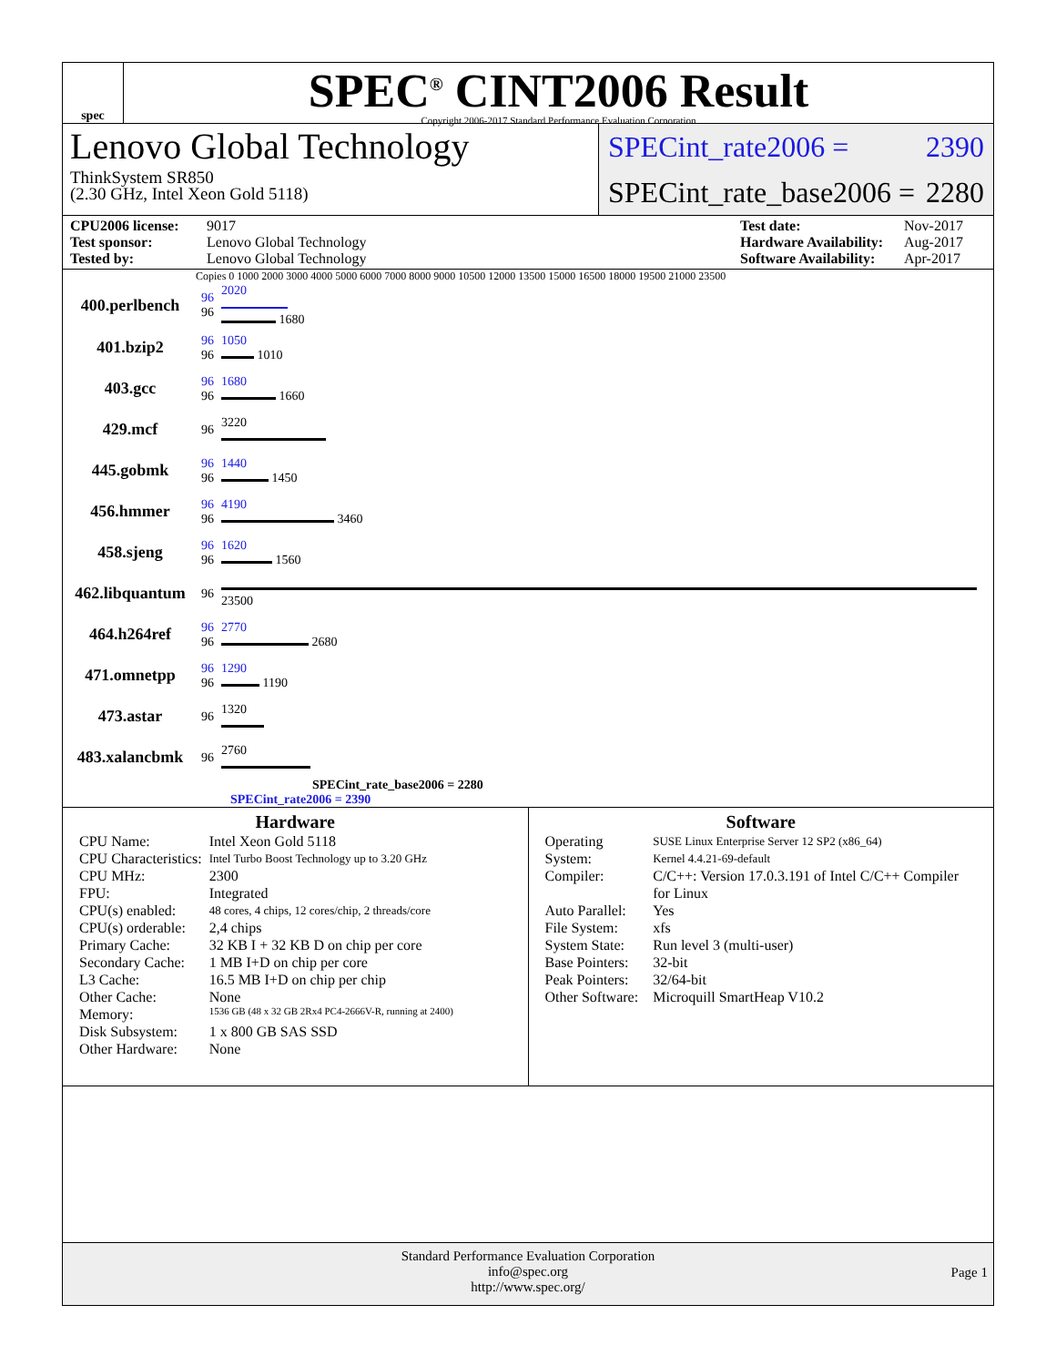spec
SPEC<sup>®</sup> CINT2006 Result
Copyright 2006-2017 Standard Performance Evaluation Corporation
Lenovo Global Technology
ThinkSystem SR850
(2.30 GHz, Intel Xeon Gold 5118)
SPECint_rate2006 = 2390
SPECint_rate_base2006 = 2280
CPU2006 license: 9017 Test date: Nov-2017 Test sponsor: Lenovo Global Technology Hardware Availability: Aug-2017 Tested by: Lenovo Global Technology Software Availability: Apr-2017
Copies 0 1000 2000 3000 4000 5000 6000 7000 8000 9000 10500 12000 13500 15000 16500 18000 19500 21000 23500
| 400.perlbench | 96 96 | 2020 1680 |
| 401.bzip2 | 96 96 | 1050 1010 |
| 403.gcc | 96 96 | 1680 1660 |
| 429.mcf | 96 | 3220 |
| 445.gobmk | 96 96 | 1440 1450 |
| 456.hmmer | 96 96 | 4190 3460 |
| 458.sjeng | 96 96 | 1620 1560 |
| 462.libquantum | 96 | 23500 |
| 464.h264ref | 96 96 | 2770 2680 |
| 471.omnetpp | 96 96 | 1290 1190 |
| 473.astar | 96 | 1320 |
| 483.xalancbmk | 96 | 2760 |
SPECint_rate_base2006 = 2280
SPECint_rate2006 = 2390
Hardware
| CPU Name: | Intel Xeon Gold 5118 |
| CPU Characteristics: | Intel Turbo Boost Technology up to 3.20 GHz |
| CPU MHz: | 2300 |
| FPU: | Integrated |
| CPU(s) enabled: | 48 cores, 4 chips, 12 cores/chip, 2 threads/core |
| CPU(s) orderable: | 2,4 chips |
| Primary Cache: | 32 KB I + 32 KB D on chip per core |
| Secondary Cache: | 1 MB I+D on chip per core |
| L3 Cache: | 16.5 MB I+D on chip per chip |
| Other Cache: | None |
| Memory: | 1536 GB (48 x 32 GB 2Rx4 PC4-2666V-R, running at 2400) |
| Disk Subsystem: | 1 x 800 GB SAS SSD |
| Other Hardware: | None |
Software
| Operating System: | SUSE Linux Enterprise Server 12 SP2 (x86_64) Kernel 4.4.21-69-default |
| Compiler: | C/C++: Version 17.0.3.191 of Intel C/C++ Compiler for Linux |
| Auto Parallel: | Yes |
| File System: | xfs |
| System State: | Run level 3 (multi-user) |
| Base Pointers: | 32-bit |
| Peak Pointers: | 32/64-bit |
| Other Software: | Microquill SmartHeap V10.2 |
Standard Performance Evaluation Corporation
info@spec.org
http://www.spec.org/
Page 1